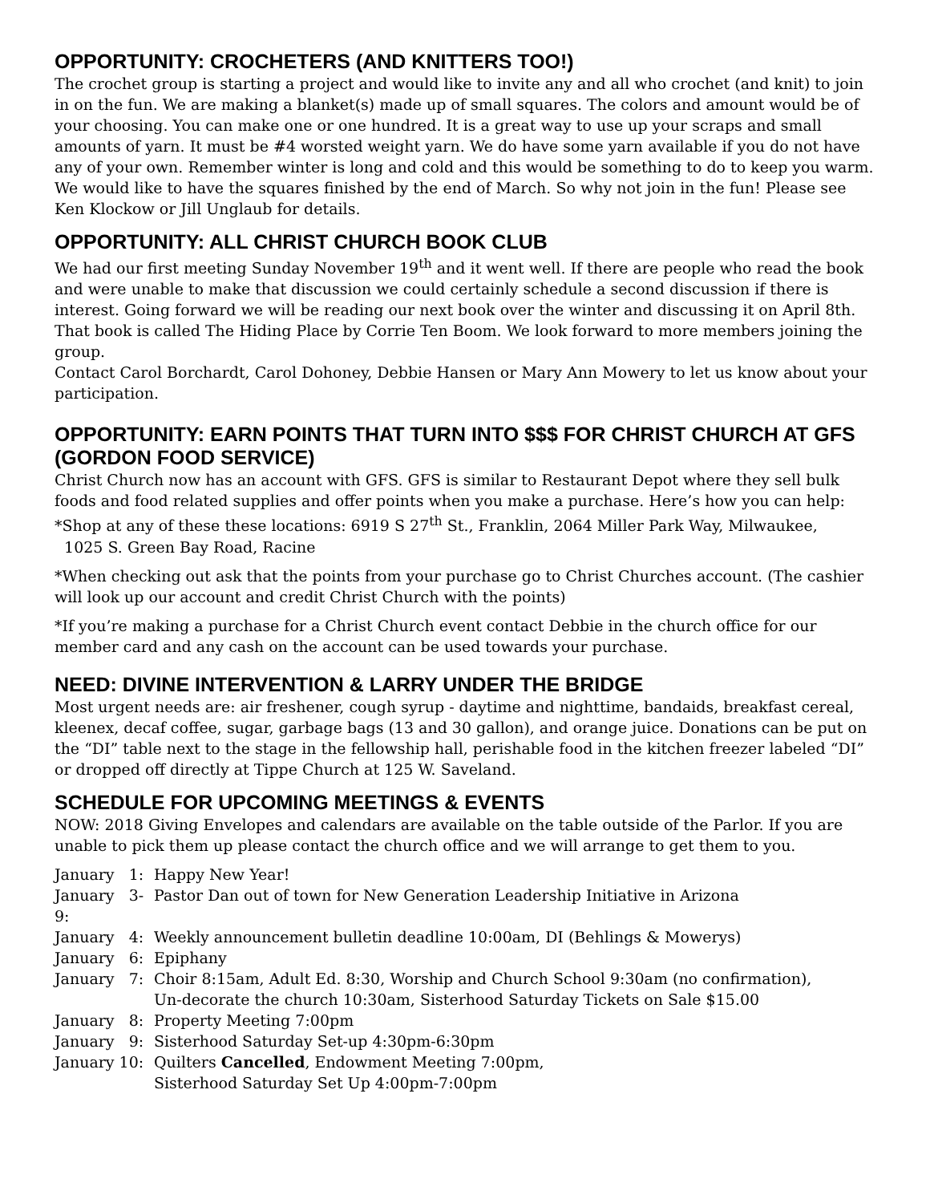OPPORTUNITY: CROCHETERS (AND KNITTERS TOO!)
The crochet group is starting a project and would like to invite any and all who crochet (and knit) to join in on the fun. We are making a blanket(s) made up of small squares. The colors and amount would be of your choosing. You can make one or one hundred. It is a great way to use up your scraps and small amounts of yarn. It must be #4 worsted weight yarn. We do have some yarn available if you do not have any of your own. Remember winter is long and cold and this would be something to do to keep you warm. We would like to have the squares finished by the end of March. So why not join in the fun! Please see Ken Klockow or Jill Unglaub for details.
OPPORTUNITY: ALL CHRIST CHURCH BOOK CLUB
We had our first meeting Sunday November 19<sup>th</sup> and it went well. If there are people who read the book and were unable to make that discussion we could certainly schedule a second discussion if there is interest. Going forward we will be reading our next book over the winter and discussing it on April 8th. That book is called The Hiding Place by Corrie Ten Boom. We look forward to more members joining the group.
Contact Carol Borchardt, Carol Dohoney, Debbie Hansen or Mary Ann Mowery to let us know about your participation.
OPPORTUNITY: EARN POINTS THAT TURN INTO $$$ FOR CHRIST CHURCH AT GFS (GORDON FOOD SERVICE)
Christ Church now has an account with GFS. GFS is similar to Restaurant Depot where they sell bulk foods and food related supplies and offer points when you make a purchase. Here’s how you can help:
*Shop at any of these these locations: 6919 S 27<sup>th</sup> St., Franklin, 2064 Miller Park Way, Milwaukee,
1025 S. Green Bay Road, Racine
*When checking out ask that the points from your purchase go to Christ Churches account. (The cashier will look up our account and credit Christ Church with the points)
*If you’re making a purchase for a Christ Church event contact Debbie in the church office for our member card and any cash on the account can be used towards your purchase.
NEED: DIVINE INTERVENTION & LARRY UNDER THE BRIDGE
Most urgent needs are: air freshener, cough syrup - daytime and nighttime, bandaids, breakfast cereal, kleenex, decaf coffee, sugar, garbage bags (13 and 30 gallon), and orange juice. Donations can be put on the “DI” table next to the stage in the fellowship hall, perishable food in the kitchen freezer labeled “DI” or dropped off directly at Tippe Church at 125 W. Saveland.
SCHEDULE FOR UPCOMING MEETINGS & EVENTS
NOW: 2018 Giving Envelopes and calendars are available on the table outside of the Parlor. If you are unable to pick them up please contact the church office and we will arrange to get them to you.
January 1: Happy New Year!
January 3-9: Pastor Dan out of town for New Generation Leadership Initiative in Arizona
January 4: Weekly announcement bulletin deadline 10:00am, DI (Behlings & Mowerys)
January 6: Epiphany
January 7: Choir 8:15am, Adult Ed. 8:30, Worship and Church School 9:30am (no confirmation),
Un-decorate the church 10:30am, Sisterhood Saturday Tickets on Sale $15.00
January 8: Property Meeting 7:00pm
January 9: Sisterhood Saturday Set-up 4:30pm-6:30pm
January 10: Quilters Cancelled, Endowment Meeting 7:00pm,
Sisterhood Saturday Set Up 4:00pm-7:00pm